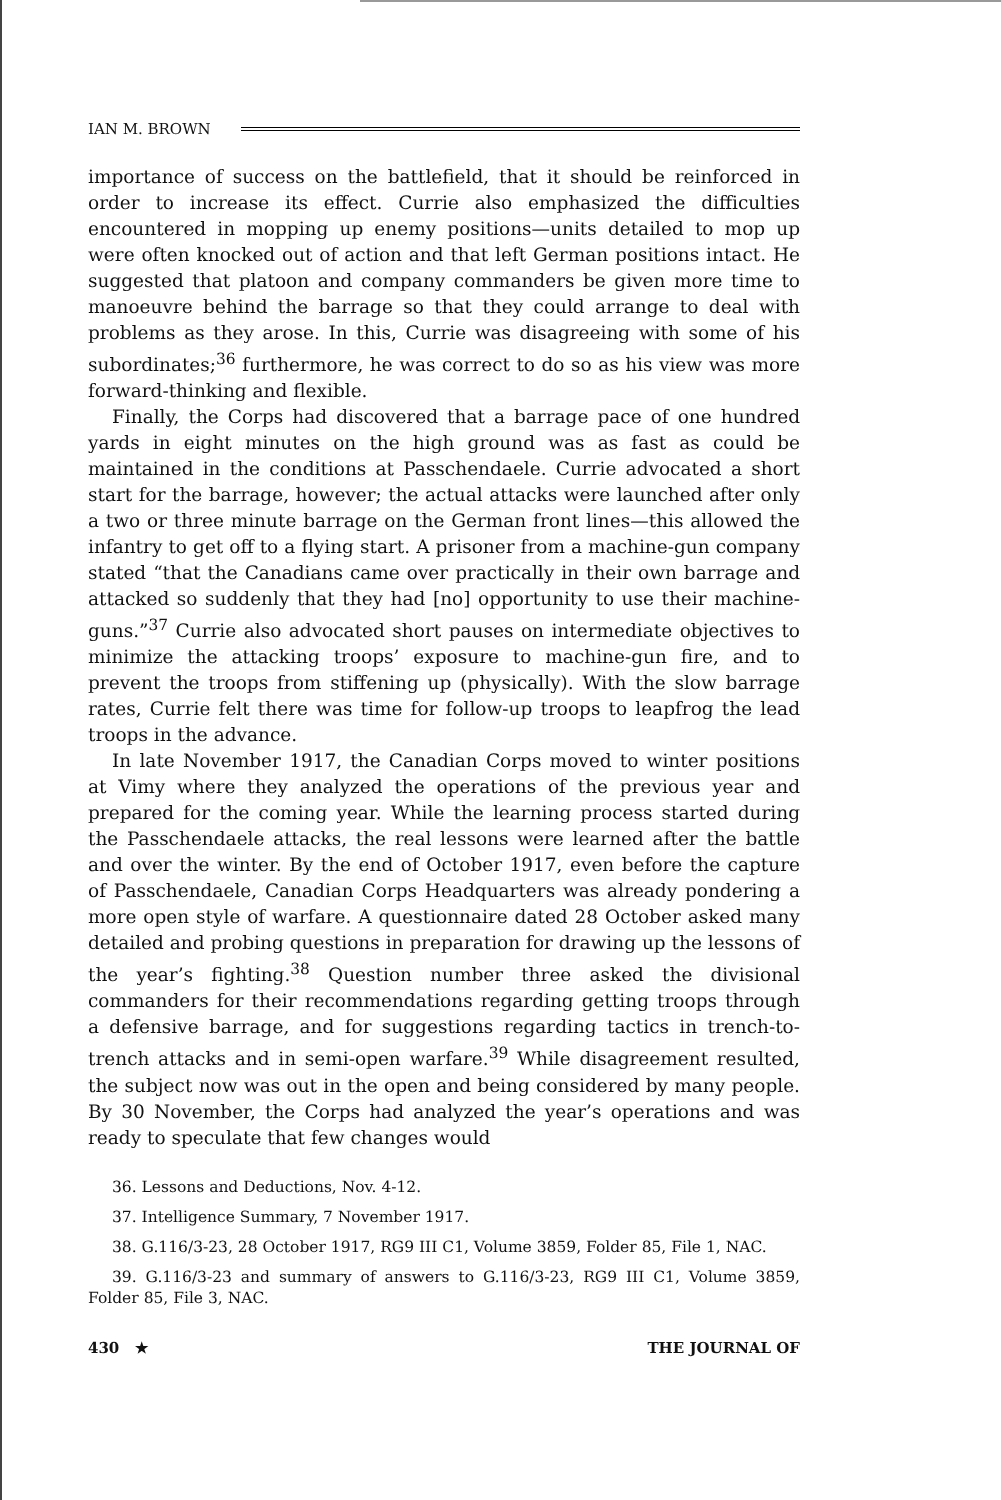IAN M. BROWN
importance of success on the battlefield, that it should be reinforced in order to increase its effect. Currie also emphasized the difficulties encountered in mopping up enemy positions—units detailed to mop up were often knocked out of action and that left German positions intact. He suggested that platoon and company commanders be given more time to manoeuvre behind the barrage so that they could arrange to deal with problems as they arose. In this, Currie was disagreeing with some of his subordinates;<sup>36</sup> furthermore, he was correct to do so as his view was more forward-thinking and flexible.
Finally, the Corps had discovered that a barrage pace of one hundred yards in eight minutes on the high ground was as fast as could be maintained in the conditions at Passchendaele. Currie advocated a short start for the barrage, however; the actual attacks were launched after only a two or three minute barrage on the German front lines—this allowed the infantry to get off to a flying start. A prisoner from a machine-gun company stated “that the Canadians came over practically in their own barrage and attacked so suddenly that they had [no] opportunity to use their machine-guns.”<sup>37</sup> Currie also advocated short pauses on intermediate objectives to minimize the attacking troops’ exposure to machine-gun fire, and to prevent the troops from stiffening up (physically). With the slow barrage rates, Currie felt there was time for follow-up troops to leapfrog the lead troops in the advance.
In late November 1917, the Canadian Corps moved to winter positions at Vimy where they analyzed the operations of the previous year and prepared for the coming year. While the learning process started during the Passchendaele attacks, the real lessons were learned after the battle and over the winter. By the end of October 1917, even before the capture of Passchendaele, Canadian Corps Headquarters was already pondering a more open style of warfare. A questionnaire dated 28 October asked many detailed and probing questions in preparation for drawing up the lessons of the year’s fighting.<sup>38</sup> Question number three asked the divisional commanders for their recommendations regarding getting troops through a defensive barrage, and for suggestions regarding tactics in trench-to-trench attacks and in semi-open warfare.<sup>39</sup> While disagreement resulted, the subject now was out in the open and being considered by many people. By 30 November, the Corps had analyzed the year’s operations and was ready to speculate that few changes would
36. Lessons and Deductions, Nov. 4-12.
37. Intelligence Summary, 7 November 1917.
38. G.116/3-23, 28 October 1917, RG9 III C1, Volume 3859, Folder 85, File 1, NAC.
39. G.116/3-23 and summary of answers to G.116/3-23, RG9 III C1, Volume 3859, Folder 85, File 3, NAC.
430 ★ THE JOURNAL OF